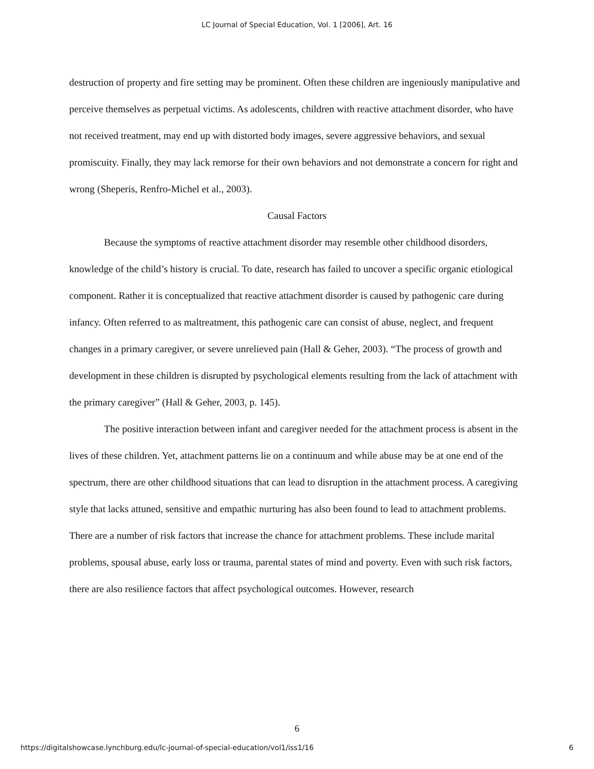LC Journal of Special Education, Vol. 1 [2006], Art. 16
destruction of property and fire setting may be prominent. Often these children are ingeniously manipulative and perceive themselves as perpetual victims. As adolescents, children with reactive attachment disorder, who have not received treatment, may end up with distorted body images, severe aggressive behaviors, and sexual promiscuity. Finally, they may lack remorse for their own behaviors and not demonstrate a concern for right and wrong (Sheperis, Renfro-Michel et al., 2003).
Causal Factors
Because the symptoms of reactive attachment disorder may resemble other childhood disorders, knowledge of the child’s history is crucial. To date, research has failed to uncover a specific organic etiological component. Rather it is conceptualized that reactive attachment disorder is caused by pathogenic care during infancy. Often referred to as maltreatment, this pathogenic care can consist of abuse, neglect, and frequent changes in a primary caregiver, or severe unrelieved pain (Hall & Geher, 2003). “The process of growth and development in these children is disrupted by psychological elements resulting from the lack of attachment with the primary caregiver” (Hall & Geher, 2003, p. 145).
The positive interaction between infant and caregiver needed for the attachment process is absent in the lives of these children. Yet, attachment patterns lie on a continuum and while abuse may be at one end of the spectrum, there are other childhood situations that can lead to disruption in the attachment process. A caregiving style that lacks attuned, sensitive and empathic nurturing has also been found to lead to attachment problems. There are a number of risk factors that increase the chance for attachment problems. These include marital problems, spousal abuse, early loss or trauma, parental states of mind and poverty. Even with such risk factors, there are also resilience factors that affect psychological outcomes. However, research
6
https://digitalshowcase.lynchburg.edu/lc-journal-of-special-education/vol1/iss1/16 6